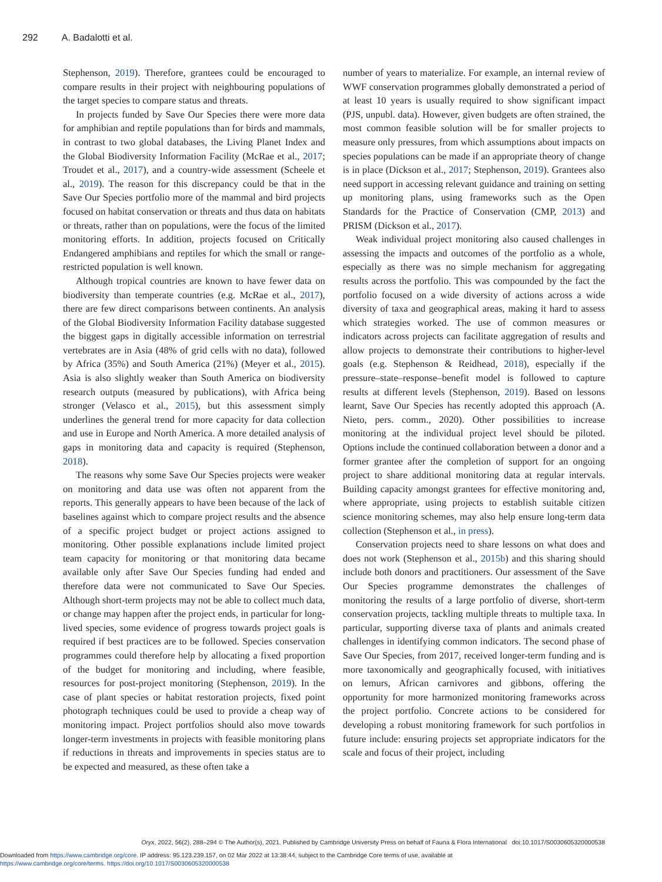292 A. Badalotti et al.
Stephenson, 2019). Therefore, grantees could be encouraged to compare results in their project with neighbouring populations of the target species to compare status and threats.
In projects funded by Save Our Species there were more data for amphibian and reptile populations than for birds and mammals, in contrast to two global databases, the Living Planet Index and the Global Biodiversity Information Facility (McRae et al., 2017; Troudet et al., 2017), and a country-wide assessment (Scheele et al., 2019). The reason for this discrepancy could be that in the Save Our Species portfolio more of the mammal and bird projects focused on habitat conservation or threats and thus data on habitats or threats, rather than on populations, were the focus of the limited monitoring efforts. In addition, projects focused on Critically Endangered amphibians and reptiles for which the small or range-restricted population is well known.
Although tropical countries are known to have fewer data on biodiversity than temperate countries (e.g. McRae et al., 2017), there are few direct comparisons between continents. An analysis of the Global Biodiversity Information Facility database suggested the biggest gaps in digitally accessible information on terrestrial vertebrates are in Asia (48% of grid cells with no data), followed by Africa (35%) and South America (21%) (Meyer et al., 2015). Asia is also slightly weaker than South America on biodiversity research outputs (measured by publications), with Africa being stronger (Velasco et al., 2015), but this assessment simply underlines the general trend for more capacity for data collection and use in Europe and North America. A more detailed analysis of gaps in monitoring data and capacity is required (Stephenson, 2018).
The reasons why some Save Our Species projects were weaker on monitoring and data use was often not apparent from the reports. This generally appears to have been because of the lack of baselines against which to compare project results and the absence of a specific project budget or project actions assigned to monitoring. Other possible explanations include limited project team capacity for monitoring or that monitoring data became available only after Save Our Species funding had ended and therefore data were not communicated to Save Our Species. Although short-term projects may not be able to collect much data, or change may happen after the project ends, in particular for long-lived species, some evidence of progress towards project goals is required if best practices are to be followed. Species conservation programmes could therefore help by allocating a fixed proportion of the budget for monitoring and including, where feasible, resources for post-project monitoring (Stephenson, 2019). In the case of plant species or habitat restoration projects, fixed point photograph techniques could be used to provide a cheap way of monitoring impact. Project portfolios should also move towards longer-term investments in projects with feasible monitoring plans if reductions in threats and improvements in species status are to be expected and measured, as these often take a
number of years to materialize. For example, an internal review of WWF conservation programmes globally demonstrated a period of at least 10 years is usually required to show significant impact (PJS, unpubl. data). However, given budgets are often strained, the most common feasible solution will be for smaller projects to measure only pressures, from which assumptions about impacts on species populations can be made if an appropriate theory of change is in place (Dickson et al., 2017; Stephenson, 2019). Grantees also need support in accessing relevant guidance and training on setting up monitoring plans, using frameworks such as the Open Standards for the Practice of Conservation (CMP, 2013) and PRISM (Dickson et al., 2017).
Weak individual project monitoring also caused challenges in assessing the impacts and outcomes of the portfolio as a whole, especially as there was no simple mechanism for aggregating results across the portfolio. This was compounded by the fact the portfolio focused on a wide diversity of actions across a wide diversity of taxa and geographical areas, making it hard to assess which strategies worked. The use of common measures or indicators across projects can facilitate aggregation of results and allow projects to demonstrate their contributions to higher-level goals (e.g. Stephenson & Reidhead, 2018), especially if the pressure–state–response–benefit model is followed to capture results at different levels (Stephenson, 2019). Based on lessons learnt, Save Our Species has recently adopted this approach (A. Nieto, pers. comm., 2020). Other possibilities to increase monitoring at the individual project level should be piloted. Options include the continued collaboration between a donor and a former grantee after the completion of support for an ongoing project to share additional monitoring data at regular intervals. Building capacity amongst grantees for effective monitoring and, where appropriate, using projects to establish suitable citizen science monitoring schemes, may also help ensure long-term data collection (Stephenson et al., in press).
Conservation projects need to share lessons on what does and does not work (Stephenson et al., 2015b) and this sharing should include both donors and practitioners. Our assessment of the Save Our Species programme demonstrates the challenges of monitoring the results of a large portfolio of diverse, short-term conservation projects, tackling multiple threats to multiple taxa. In particular, supporting diverse taxa of plants and animals created challenges in identifying common indicators. The second phase of Save Our Species, from 2017, received longer-term funding and is more taxonomically and geographically focused, with initiatives on lemurs, African carnivores and gibbons, offering the opportunity for more harmonized monitoring frameworks across the project portfolio. Concrete actions to be considered for developing a robust monitoring framework for such portfolios in future include: ensuring projects set appropriate indicators for the scale and focus of their project, including
Oryx, 2022, 56(2), 288–294 © The Author(s), 2021. Published by Cambridge University Press on behalf of Fauna & Flora International doi:10.1017/S0030605320000538
Downloaded from https://www.cambridge.org/core. IP address: 95.123.239.157, on 02 Mar 2022 at 13:38:44, subject to the Cambridge Core terms of use, available at
https://www.cambridge.org/core/terms. https://doi.org/10.1017/S0030605320000538